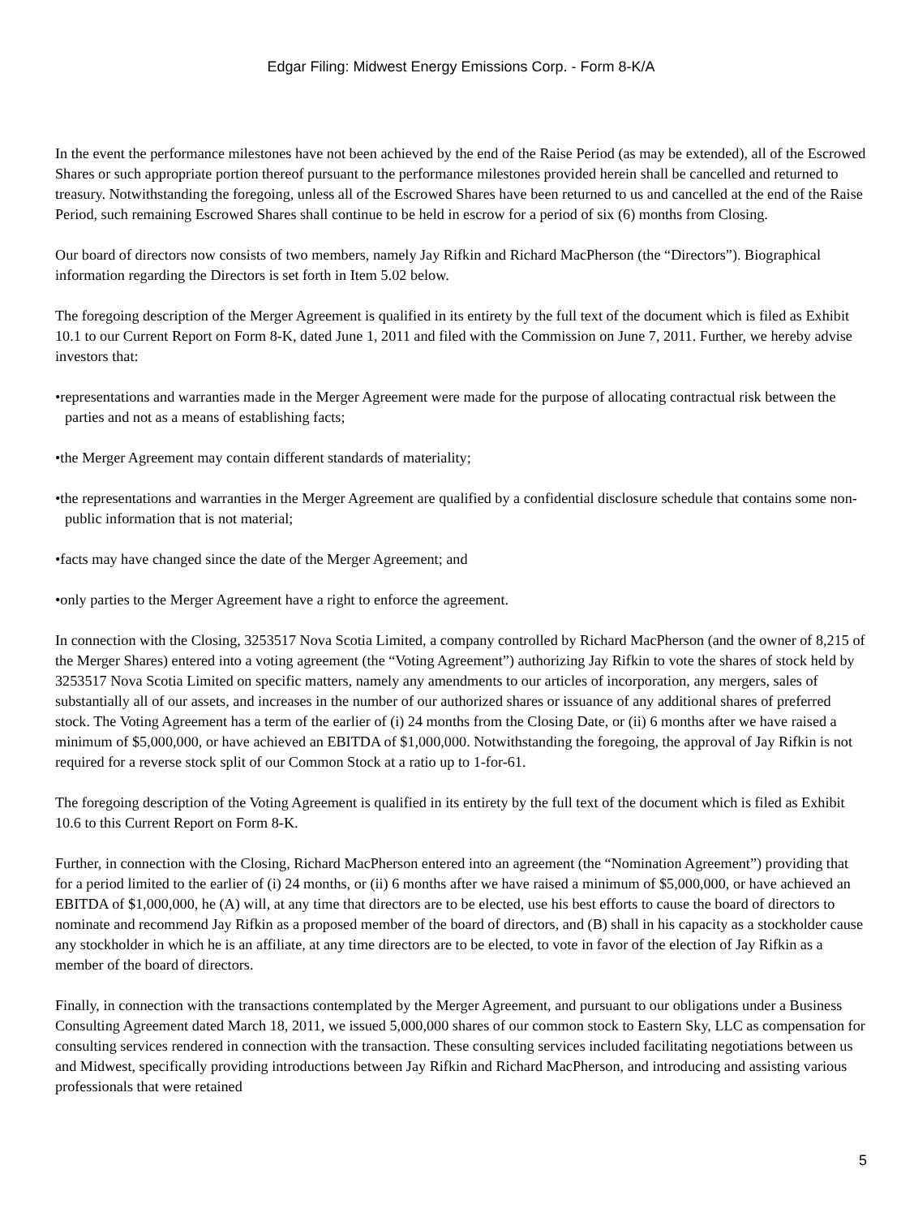Edgar Filing: Midwest Energy Emissions Corp. - Form 8-K/A
In the event the performance milestones have not been achieved by the end of the Raise Period (as may be extended), all of the Escrowed Shares or such appropriate portion thereof pursuant to the performance milestones provided herein shall be cancelled and returned to treasury. Notwithstanding the foregoing, unless all of the Escrowed Shares have been returned to us and cancelled at the end of the Raise Period, such remaining Escrowed Shares shall continue to be held in escrow for a period of six (6) months from Closing.
Our board of directors now consists of two members, namely Jay Rifkin and Richard MacPherson (the “Directors”). Biographical information regarding the Directors is set forth in Item 5.02 below.
The foregoing description of the Merger Agreement is qualified in its entirety by the full text of the document which is filed as Exhibit 10.1 to our Current Report on Form 8-K, dated June 1, 2011 and filed with the Commission on June 7, 2011. Further, we hereby advise investors that:
•representations and warranties made in the Merger Agreement were made for the purpose of allocating contractual risk between the parties and not as a means of establishing facts;
•the Merger Agreement may contain different standards of materiality;
•the representations and warranties in the Merger Agreement are qualified by a confidential disclosure schedule that contains some non-public information that is not material;
•facts may have changed since the date of the Merger Agreement; and
•only parties to the Merger Agreement have a right to enforce the agreement.
In connection with the Closing, 3253517 Nova Scotia Limited, a company controlled by Richard MacPherson (and the owner of 8,215 of the Merger Shares) entered into a voting agreement (the “Voting Agreement”) authorizing Jay Rifkin to vote the shares of stock held by 3253517 Nova Scotia Limited on specific matters, namely any amendments to our articles of incorporation, any mergers, sales of substantially all of our assets, and increases in the number of our authorized shares or issuance of any additional shares of preferred stock. The Voting Agreement has a term of the earlier of (i) 24 months from the Closing Date, or (ii) 6 months after we have raised a minimum of $5,000,000, or have achieved an EBITDA of $1,000,000. Notwithstanding the foregoing, the approval of Jay Rifkin is not required for a reverse stock split of our Common Stock at a ratio up to 1-for-61.
The foregoing description of the Voting Agreement is qualified in its entirety by the full text of the document which is filed as Exhibit 10.6 to this Current Report on Form 8-K.
Further, in connection with the Closing, Richard MacPherson entered into an agreement (the “Nomination Agreement”) providing that for a period limited to the earlier of (i) 24 months, or (ii) 6 months after we have raised a minimum of $5,000,000, or have achieved an EBITDA of $1,000,000, he (A) will, at any time that directors are to be elected, use his best efforts to cause the board of directors to nominate and recommend Jay Rifkin as a proposed member of the board of directors, and (B) shall in his capacity as a stockholder cause any stockholder in which he is an affiliate, at any time directors are to be elected, to vote in favor of the election of Jay Rifkin as a member of the board of directors.
Finally, in connection with the transactions contemplated by the Merger Agreement, and pursuant to our obligations under a Business Consulting Agreement dated March 18, 2011, we issued 5,000,000 shares of our common stock to Eastern Sky, LLC as compensation for consulting services rendered in connection with the transaction. These consulting services included facilitating negotiations between us and Midwest, specifically providing introductions between Jay Rifkin and Richard MacPherson, and introducing and assisting various professionals that were retained
5